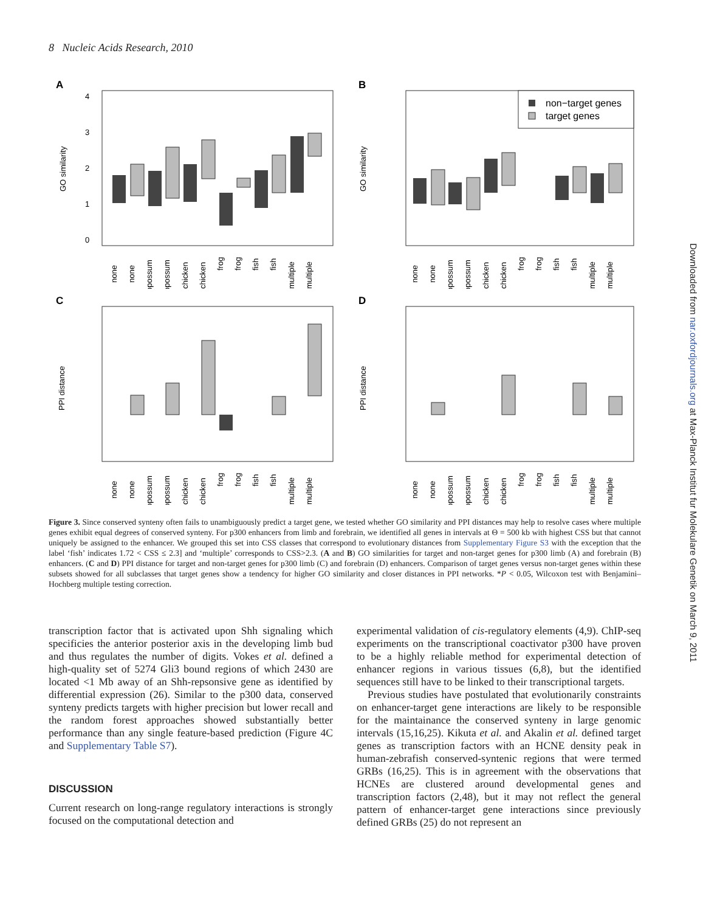8 Nucleic Acids Research, 2010
A
GO similarity
4
3
2
1
0
none
none
opossum
opossum
chicken
chicken
frog
frog
fish
fish
multiple
multiple
B
GO similarity
non−target genes
target genes
none
none
opossum
opossum
chicken
chicken
frog
frog
fish
fish
multiple
multiple
C
PPI distance
none
none
opossum
opossum
chicken
chicken
frog
frog
fish
fish
multiple
multiple
D
PPI distance
none
none
opossum
opossum
chicken
chicken
frog
frog
fish
fish
multiple
multiple
Figure 3. Since conserved synteny often fails to unambiguously predict a target gene, we tested whether GO similarity and PPI distances may help to resolve cases where multiple genes exhibit equal degrees of conserved synteny. For p300 enhancers from limb and forebrain, we identified all genes in intervals at Θ = 500 kb with highest CSS but that cannot uniquely be assigned to the enhancer. We grouped this set into CSS classes that correspond to evolutionary distances from Supplementary Figure S3 with the exception that the label ‘fish’ indicates 1.72 < CSS ≤ 2.3] and ‘multiple’ corresponds to CSS>2.3. (A and B) GO similarities for target and non-target genes for p300 limb (A) and forebrain (B) enhancers. (C and D) PPI distance for target and non-target genes for p300 limb (C) and forebrain (D) enhancers. Comparison of target genes versus non-target genes within these subsets showed for all subclasses that target genes show a tendency for higher GO similarity and closer distances in PPI networks. *P < 0.05, Wilcoxon test with Benjamini–Hochberg multiple testing correction.
transcription factor that is activated upon Shh signaling which specificies the anterior posterior axis in the developing limb bud and thus regulates the number of digits. Vokes et al. defined a high-quality set of 5274 Gli3 bound regions of which 2430 are located <1 Mb away of an Shh-repsonsive gene as identified by differential expression (26). Similar to the p300 data, conserved synteny predicts targets with higher precision but lower recall and the random forest approaches showed substantially better performance than any single feature-based prediction (Figure 4C and Supplementary Table S7).
DISCUSSION
Current research on long-range regulatory interactions is strongly focused on the computational detection and
experimental validation of cis-regulatory elements (4,9). ChIP-seq experiments on the transcriptional coactivator p300 have proven to be a highly reliable method for experimental detection of enhancer regions in various tissues (6,8), but the identified sequences still have to be linked to their transcriptional targets.
Previous studies have postulated that evolutionarily constraints on enhancer-target gene interactions are likely to be responsible for the maintainance the conserved synteny in large genomic intervals (15,16,25). Kikuta et al. and Akalin et al. defined target genes as transcription factors with an HCNE density peak in human-zebrafish conserved-syntenic regions that were termed GRBs (16,25). This is in agreement with the observations that HCNEs are clustered around developmental genes and transcription factors (2,48), but it may not reflect the general pattern of enhancer-target gene interactions since previously defined GRBs (25) do not represent an
Downloaded from nar.oxfordjournals.org at Max-Planck Institut fur Molekulare Genetik on March 9, 2011